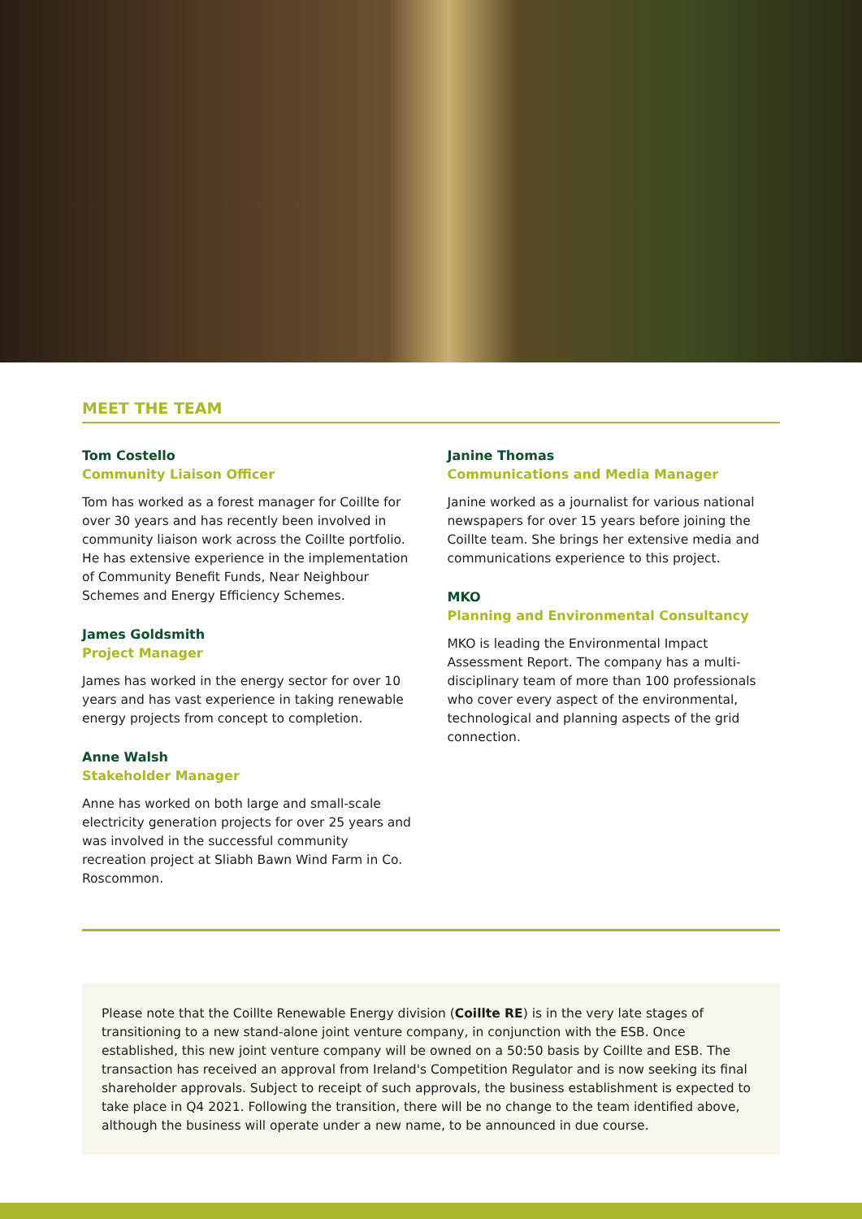MEET THE TEAM
Tom Costello
Community Liaison Officer
Tom has worked as a forest manager for Coillte for over 30 years and has recently been involved in community liaison work across the Coillte portfolio. He has extensive experience in the implementation of Community Benefit Funds, Near Neighbour Schemes and Energy Efficiency Schemes.
James Goldsmith
Project Manager
James has worked in the energy sector for over 10 years and has vast experience in taking renewable energy projects from concept to completion.
Anne Walsh
Stakeholder Manager
Anne has worked on both large and small-scale electricity generation projects for over 25 years and was involved in the successful community recreation project at Sliabh Bawn Wind Farm in Co. Roscommon.
Janine Thomas
Communications and Media Manager
Janine worked as a journalist for various national newspapers for over 15 years before joining the Coillte team. She brings her extensive media and communications experience to this project.
MKO
Planning and Environmental Consultancy
MKO is leading the Environmental Impact Assessment Report. The company has a multi-disciplinary team of more than 100 professionals who cover every aspect of the environmental, technological and planning aspects of the grid connection.
Please note that the Coillte Renewable Energy division (Coillte RE) is in the very late stages of transitioning to a new stand-alone joint venture company, in conjunction with the ESB. Once established, this new joint venture company will be owned on a 50:50 basis by Coillte and ESB. The transaction has received an approval from Ireland's Competition Regulator and is now seeking its final shareholder approvals. Subject to receipt of such approvals, the business establishment is expected to take place in Q4 2021. Following the transition, there will be no change to the team identified above, although the business will operate under a new name, to be announced in due course.